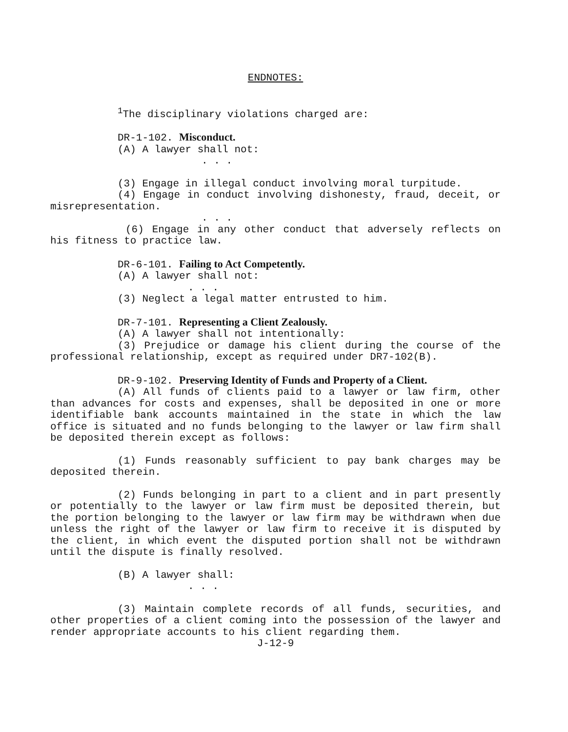ENDNOTES:
<sup>1</sup> The disciplinary violations charged are:
DR-1-102. Misconduct.
(A) A lawyer shall not:
. . .
(3) Engage in illegal conduct involving moral turpitude.
(4) Engage in conduct involving dishonesty, fraud, deceit, or misrepresentation.
. . .
(6) Engage in any other conduct that adversely reflects on his fitness to practice law.
DR-6-101. Failing to Act Competently.
(A) A lawyer shall not:
. . .
(3) Neglect a legal matter entrusted to him.
DR-7-101. Representing a Client Zealously.
(A) A lawyer shall not intentionally:
(3) Prejudice or damage his client during the course of the professional relationship, except as required under DR7-102(B).
DR-9-102. Preserving Identity of Funds and Property of a Client.
(A) All funds of clients paid to a lawyer or law firm, other than advances for costs and expenses, shall be deposited in one or more identifiable bank accounts maintained in the state in which the law office is situated and no funds belonging to the lawyer or law firm shall be deposited therein except as follows:
(1) Funds reasonably sufficient to pay bank charges may be deposited therein.
(2) Funds belonging in part to a client and in part presently or potentially to the lawyer or law firm must be deposited therein, but the portion belonging to the lawyer or law firm may be withdrawn when due unless the right of the lawyer or law firm to receive it is disputed by the client, in which event the disputed portion shall not be withdrawn until the dispute is finally resolved.
(B) A lawyer shall:
. . .
(3) Maintain complete records of all funds, securities, and other properties of a client coming into the possession of the lawyer and render appropriate accounts to his client regarding them.
J-12-9